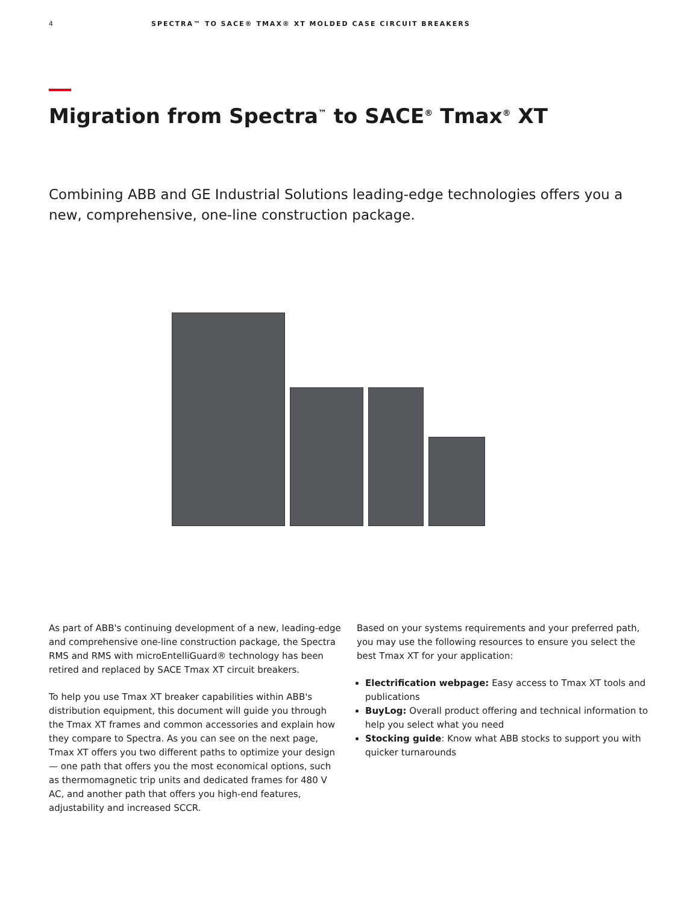4 SPECTRA™ TO SACE® TMAX® XT MOLDED CASE CIRCUIT BREAKERS
Migration from Spectra<sup>™</sup> to SACE<sup>®</sup> Tmax<sup>®</sup> XT
Combining ABB and GE Industrial Solutions leading-edge technologies offers you a new, comprehensive, one-line construction package.
As part of ABB's continuing development of a new, leading-edge and comprehensive one-line construction package, the Spectra RMS and RMS with microEntelliGuard® technology has been retired and replaced by SACE Tmax XT circuit breakers.
To help you use Tmax XT breaker capabilities within ABB's distribution equipment, this document will guide you through the Tmax XT frames and common accessories and explain how they compare to Spectra. As you can see on the next page, Tmax XT offers you two different paths to optimize your design — one path that offers you the most economical options, such as thermomagnetic trip units and dedicated frames for 480 V AC, and another path that offers you high-end features, adjustability and increased SCCR.
Based on your systems requirements and your preferred path, you may use the following resources to ensure you select the best Tmax XT for your application:
Electrification webpage: Easy access to Tmax XT tools and publications
BuyLog: Overall product offering and technical information to help you select what you need
Stocking guide: Know what ABB stocks to support you with quicker turnarounds